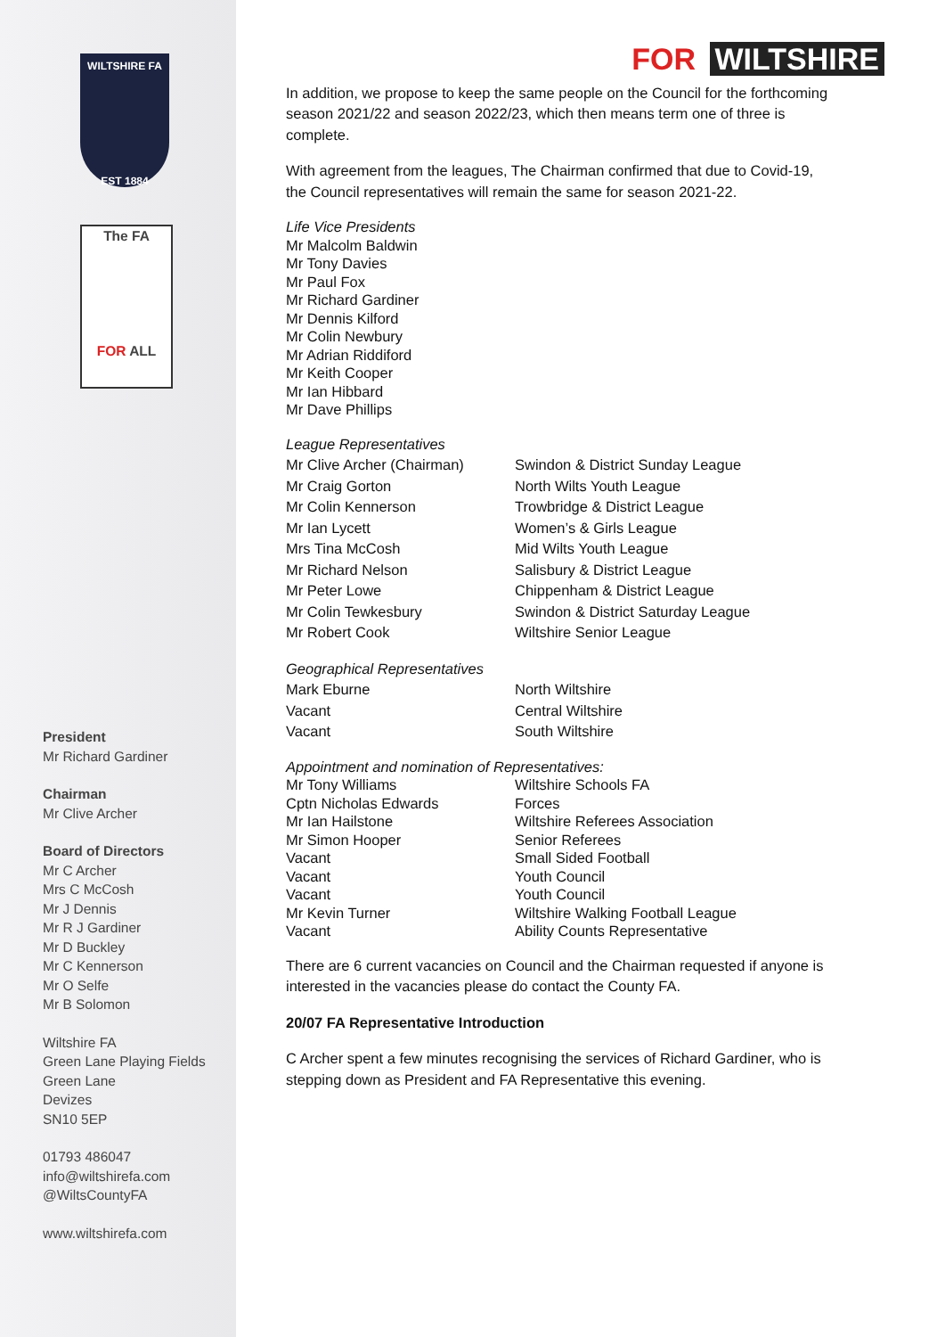WILTSHIRE FA
EST 1884
The FA
FOR ALL
President
Mr Richard Gardiner
Chairman
Mr Clive Archer
Board of Directors
Mr C Archer
Mrs C McCosh
Mr J Dennis
Mr R J Gardiner
Mr D Buckley
Mr C Kennerson
Mr O Selfe
Mr B Solomon
Wiltshire FA
Green Lane Playing Fields
Green Lane
Devizes
SN10 5EP
01793 486047
info@wiltshirefa.com
@WiltsCountyFA
www.wiltshirefa.com
FOR WILTSHIRE
In addition, we propose to keep the same people on the Council for the forthcoming season 2021/22 and season 2022/23, which then means term one of three is complete.
With agreement from the leagues, The Chairman confirmed that due to Covid-19, the Council representatives will remain the same for season 2021-22.
Life Vice Presidents
Mr Malcolm Baldwin
Mr Tony Davies
Mr Paul Fox
Mr Richard Gardiner
Mr Dennis Kilford
Mr Colin Newbury
Mr Adrian Riddiford
Mr Keith Cooper
Mr Ian Hibbard
Mr Dave Phillips
| League Representatives | |
| Mr Clive Archer (Chairman) | Swindon & District Sunday League |
| Mr Craig Gorton | North Wilts Youth League |
| Mr Colin Kennerson | Trowbridge & District League |
| Mr Ian Lycett | Women’s & Girls League |
| Mrs Tina McCosh | Mid Wilts Youth League |
| Mr Richard Nelson | Salisbury & District League |
| Mr Peter Lowe | Chippenham & District League |
| Mr Colin Tewkesbury | Swindon & District Saturday League |
| Mr Robert Cook | Wiltshire Senior League |
| Geographical Representatives | |
| Mark Eburne | North Wiltshire |
| Vacant | Central Wiltshire |
| Vacant | South Wiltshire |
| Appointment and nomination of Representatives: | |
| Mr Tony Williams | Wiltshire Schools FA |
| Cptn Nicholas Edwards | Forces |
| Mr Ian Hailstone | Wiltshire Referees Association |
| Mr Simon Hooper | Senior Referees |
| Vacant | Small Sided Football |
| Vacant | Youth Council |
| Vacant | Youth Council |
| Mr Kevin Turner | Wiltshire Walking Football League |
| Vacant | Ability Counts Representative |
There are 6 current vacancies on Council and the Chairman requested if anyone is interested in the vacancies please do contact the County FA.
20/07 FA Representative Introduction
C Archer spent a few minutes recognising the services of Richard Gardiner, who is stepping down as President and FA Representative this evening.